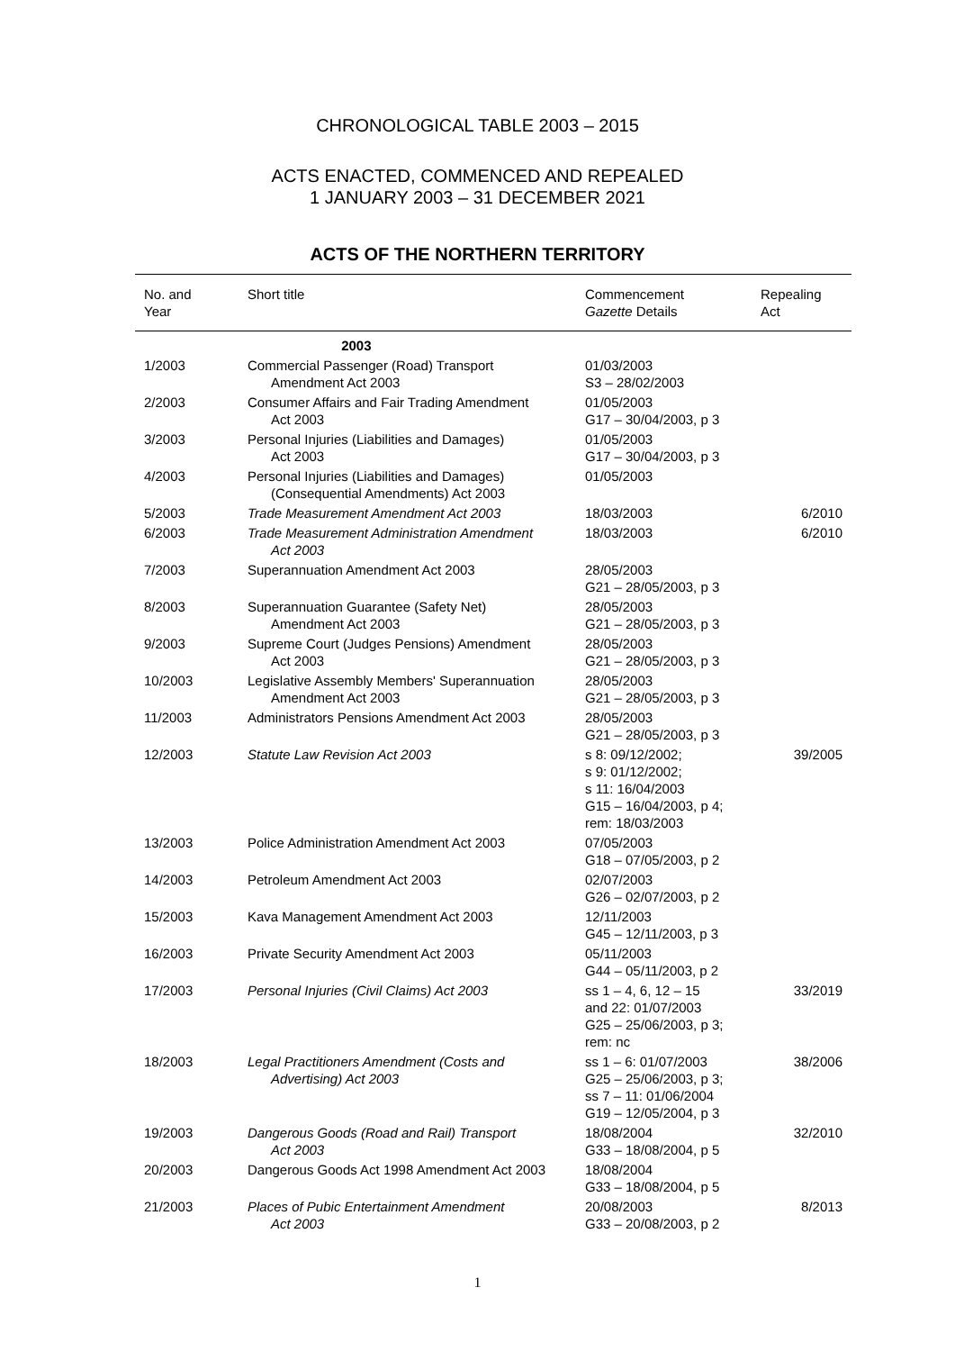CHRONOLOGICAL TABLE 2003 – 2015
ACTS ENACTED, COMMENCED AND REPEALED
1 JANUARY 2003 – 31 DECEMBER 2021
ACTS OF THE NORTHERN TERRITORY
| No. and Year | Short title | Commencement Gazette Details | Repealing Act |
| --- | --- | --- | --- |
| | 2003 | | |
| 1/2003 | Commercial Passenger (Road) Transport Amendment Act 2003 | 01/03/2003 S3 – 28/02/2003 | |
| 2/2003 | Consumer Affairs and Fair Trading Amendment Act 2003 | 01/05/2003 G17 – 30/04/2003, p 3 | |
| 3/2003 | Personal Injuries (Liabilities and Damages) Act 2003 | 01/05/2003 G17 – 30/04/2003, p 3 | |
| 4/2003 | Personal Injuries (Liabilities and Damages) (Consequential Amendments) Act 2003 | 01/05/2003 | |
| 5/2003 | Trade Measurement Amendment Act 2003 | 18/03/2003 | 6/2010 |
| 6/2003 | Trade Measurement Administration Amendment Act 2003 | 18/03/2003 | 6/2010 |
| 7/2003 | Superannuation Amendment Act 2003 | 28/05/2003 G21 – 28/05/2003, p 3 | |
| 8/2003 | Superannuation Guarantee (Safety Net) Amendment Act 2003 | 28/05/2003 G21 – 28/05/2003, p 3 | |
| 9/2003 | Supreme Court (Judges Pensions) Amendment Act 2003 | 28/05/2003 G21 – 28/05/2003, p 3 | |
| 10/2003 | Legislative Assembly Members' Superannuation Amendment Act 2003 | 28/05/2003 G21 – 28/05/2003, p 3 | |
| 11/2003 | Administrators Pensions Amendment Act 2003 | 28/05/2003 G21 – 28/05/2003, p 3 | |
| 12/2003 | Statute Law Revision Act 2003 | s 8: 09/12/2002; s 9: 01/12/2002; s 11: 16/04/2003 G15 – 16/04/2003, p 4; rem: 18/03/2003 | 39/2005 |
| 13/2003 | Police Administration Amendment Act 2003 | 07/05/2003 G18 – 07/05/2003, p 2 | |
| 14/2003 | Petroleum Amendment Act 2003 | 02/07/2003 G26 – 02/07/2003, p 2 | |
| 15/2003 | Kava Management Amendment Act 2003 | 12/11/2003 G45 – 12/11/2003, p 3 | |
| 16/2003 | Private Security Amendment Act 2003 | 05/11/2003 G44 – 05/11/2003, p 2 | |
| 17/2003 | Personal Injuries (Civil Claims) Act 2003 | ss 1 – 4, 6, 12 – 15 and 22: 01/07/2003 G25 – 25/06/2003, p 3; rem: nc | 33/2019 |
| 18/2003 | Legal Practitioners Amendment (Costs and Advertising) Act 2003 | ss 1 – 6: 01/07/2003 G25 – 25/06/2003, p 3; ss 7 – 11: 01/06/2004 G19 – 12/05/2004, p 3 | 38/2006 |
| 19/2003 | Dangerous Goods (Road and Rail) Transport Act 2003 | 18/08/2004 G33 – 18/08/2004, p 5 | 32/2010 |
| 20/2003 | Dangerous Goods Act 1998 Amendment Act 2003 | 18/08/2004 G33 – 18/08/2004, p 5 | |
| 21/2003 | Places of Pubic Entertainment Amendment Act 2003 | 20/08/2003 G33 – 20/08/2003, p 2 | 8/2013 |
1